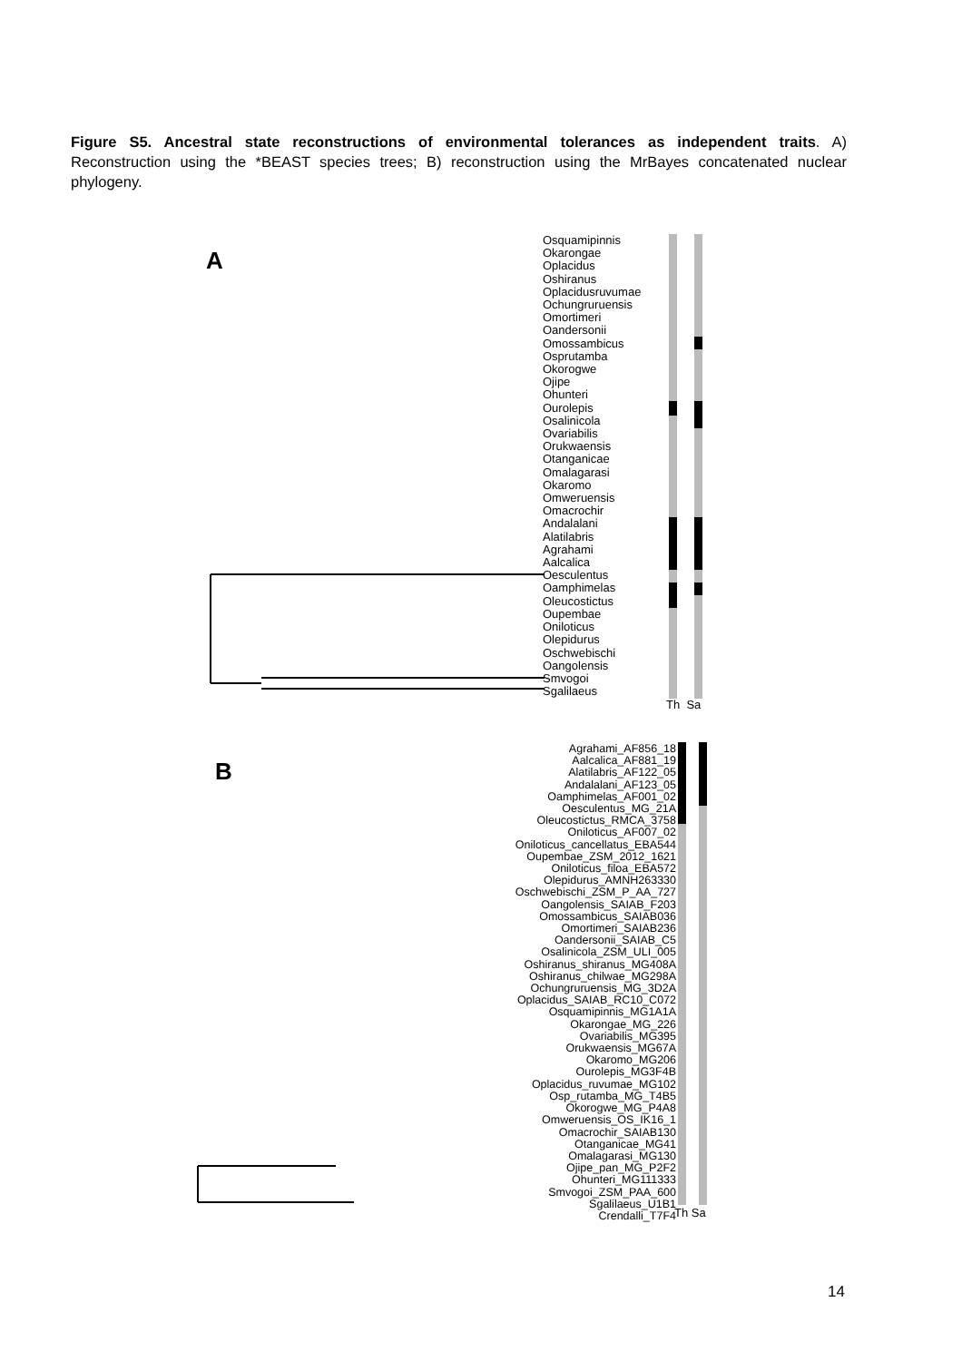Figure S5. Ancestral state reconstructions of environmental tolerances as independent traits. A) Reconstruction using the *BEAST species trees; B) reconstruction using the MrBayes concatenated nuclear phylogeny.
A
Osquamipinnis
Okarongae
Oplacidus
Oshiranus
Oplacidusruvumae
Ochungruruensis
Omortimeri
Oandersonii
Omossambicus
Osprutamba
Okorogwe
Ojipe
Ohunteri
Ourolepis
Osalinicola
Ovariabilis
Orukwaensis
Otanganicae
Omalagarasi
Okaromo
Omweruensis
Omacrochir
Andalalani
Alatilabris
Agrahami
Aalcalica
Oesculentus
Oamphimelas
Oleucostictus
Oupembae
Oniloticus
Olepidurus
Oschwebischi
Oangolensis
Smvogoi
Sgalilaeus
Th Sa
B
Agrahami_AF856_18
Aalcalica_AF881_19
Alatilabris_AF122_05
Andalalani_AF123_05
Oamphimelas_AF001_02
Oesculentus_MG_21A
Oleucostictus_RMCA_3758
Oniloticus_AF007_02
Oniloticus_cancellatus_EBA544
Oupembae_ZSM_2012_1621
Oniloticus_filoa_EBA572
Olepidurus_AMNH263330
Oschwebischi_ZSM_P_AA_727
Oangolensis_SAIAB_F203
Omossambicus_SAIAB036
Omortimeri_SAIAB236
Oandersonii_SAIAB_C5
Osalinicola_ZSM_ULI_005
Oshiranus_shiranus_MG408A
Oshiranus_chilwae_MG298A
Ochungruruensis_MG_3D2A
Oplacidus_SAIAB_RC10_C072
Osquamipinnis_MG1A1A
Okarongae_MG_226
Ovariabilis_MG395
Orukwaensis_MG67A
Okaromo_MG206
Ourolepis_MG3F4B
Oplacidus_ruvumae_MG102
Osp_rutamba_MG_T4B5
Okorogwe_MG_P4A8
Omweruensis_OS_IK16_1
Omacrochir_SAIAB130
Otanganicae_MG41
Omalagarasi_MG130
Ojipe_pan_MG_P2F2
Ohunteri_MG111333
Smvogoi_ZSM_PAA_600
Sgalilaeus_U1B1
Crendalli_T7F4
Th Sa
14